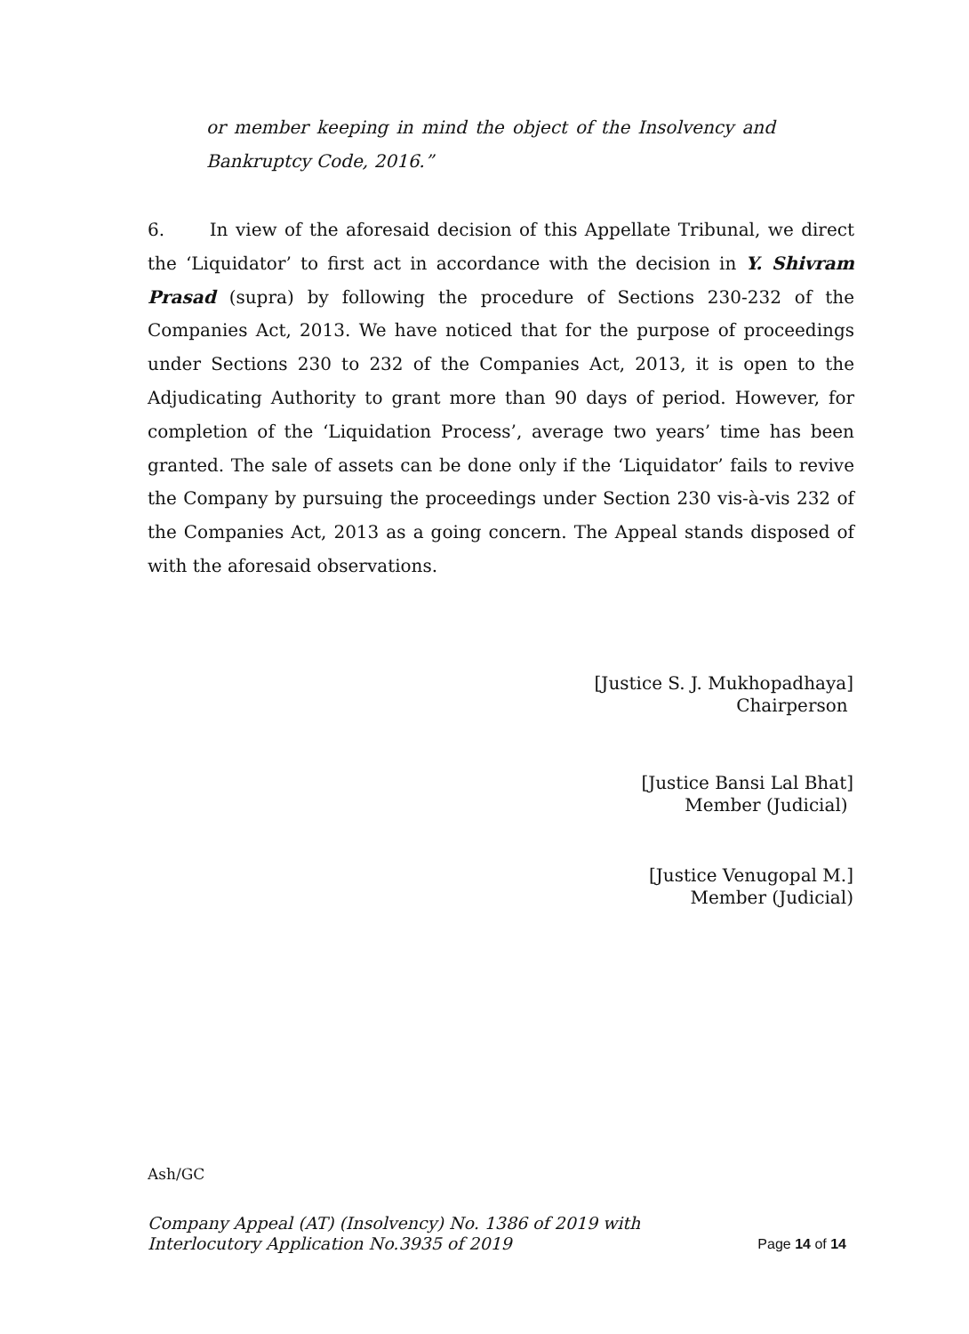or member keeping in mind the object of the Insolvency and Bankruptcy Code, 2016.”
6. In view of the aforesaid decision of this Appellate Tribunal, we direct the ‘Liquidator’ to first act in accordance with the decision in Y. Shivram Prasad (supra) by following the procedure of Sections 230-232 of the Companies Act, 2013. We have noticed that for the purpose of proceedings under Sections 230 to 232 of the Companies Act, 2013, it is open to the Adjudicating Authority to grant more than 90 days of period. However, for completion of the ‘Liquidation Process’, average two years’ time has been granted. The sale of assets can be done only if the ‘Liquidator’ fails to revive the Company by pursuing the proceedings under Section 230 vis-à-vis 232 of the Companies Act, 2013 as a going concern. The Appeal stands disposed of with the aforesaid observations.
[Justice S. J. Mukhopadhaya]
Chairperson
[Justice Bansi Lal Bhat]
Member (Judicial)
[Justice Venugopal M.]
Member (Judicial)
Ash/GC
Company Appeal (AT) (Insolvency) No. 1386 of 2019 with
Interlocutory Application No.3935 of 2019
Page 14 of 14